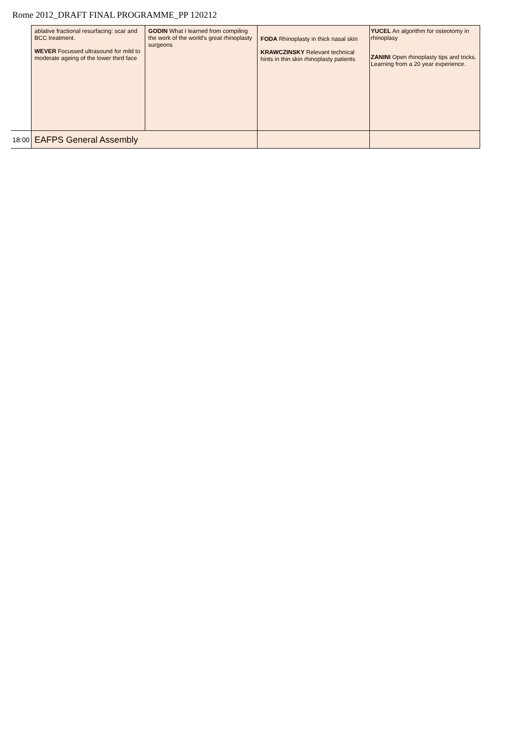Rome 2012_DRAFT FINAL PROGRAMME_PP 120212
| | ablative fractional resurfacing: scar and BCC treatment. WEVER Focussed ultrasound for mild to moderate ageing of the lower third face | GODIN What I learned from compiling the work of the world's great rhinoplasty surgeons | FODA Rhinoplasty in thick nasal skin KRAWCZINSKY Relevant technical hints in thin skin rhinoplasty patients | YUCEL An algorithm for osteotomy in rhinoplasy ZANINI Open rhinoplasty tips and tricks. Learning from a 20 year experience. |
| 18:00 | EAFPS General Assembly | | | |